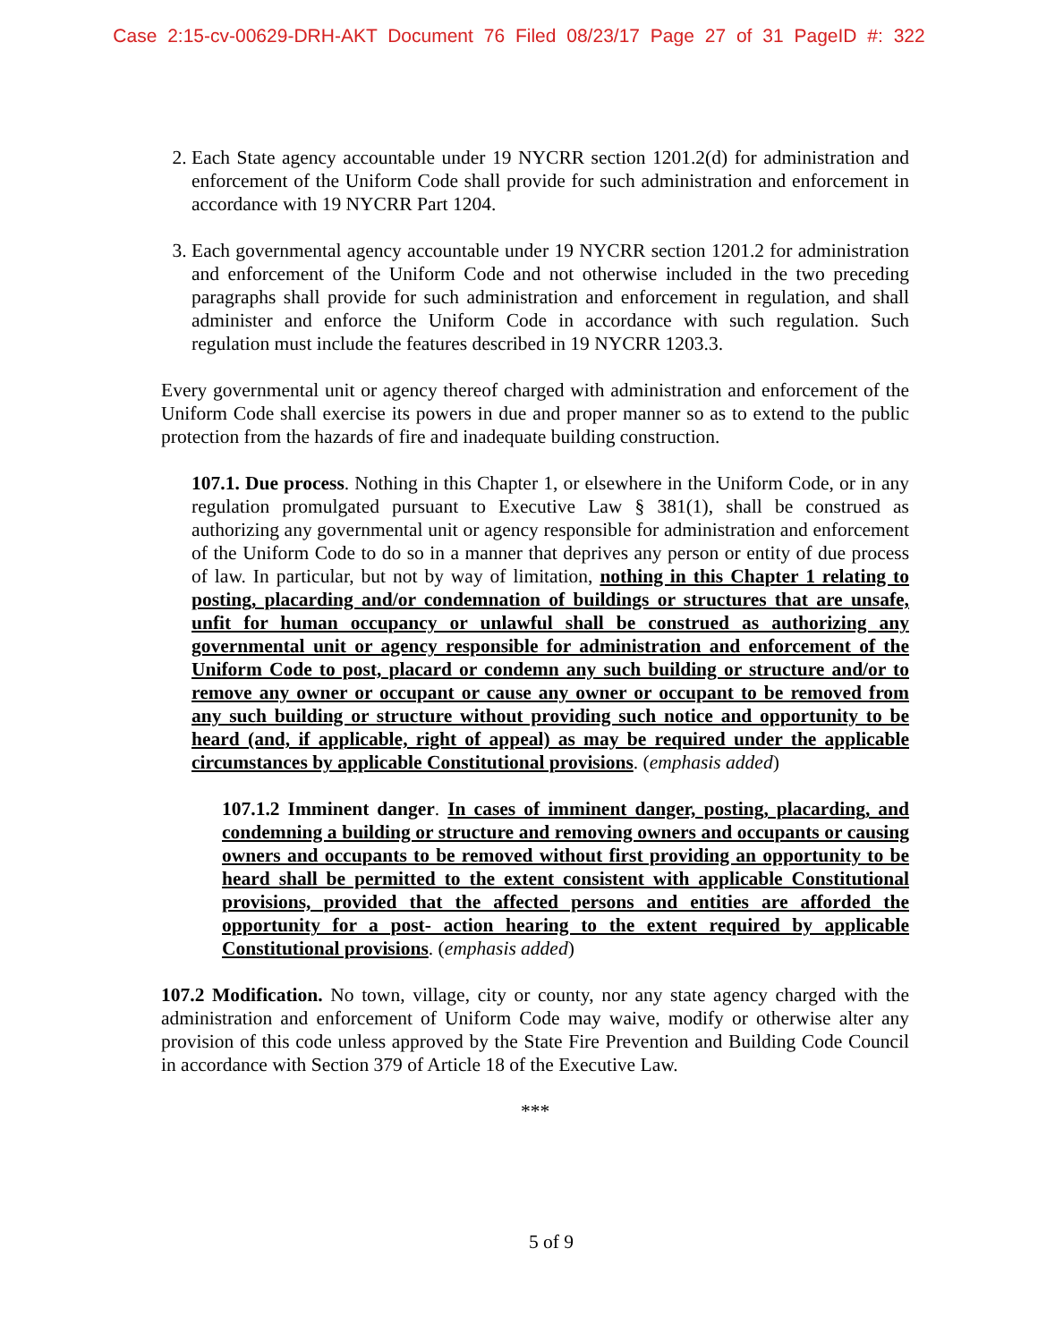Case 2:15-cv-00629-DRH-AKT Document 76 Filed 08/23/17 Page 27 of 31 PageID #: 322
2. Each State agency accountable under 19 NYCRR section 1201.2(d) for administration and enforcement of the Uniform Code shall provide for such administration and enforcement in accordance with 19 NYCRR Part 1204.
3. Each governmental agency accountable under 19 NYCRR section 1201.2 for administration and enforcement of the Uniform Code and not otherwise included in the two preceding paragraphs shall provide for such administration and enforcement in regulation, and shall administer and enforce the Uniform Code in accordance with such regulation. Such regulation must include the features described in 19 NYCRR 1203.3.
Every governmental unit or agency thereof charged with administration and enforcement of the Uniform Code shall exercise its powers in due and proper manner so as to extend to the public protection from the hazards of fire and inadequate building construction.
107.1. Due process. Nothing in this Chapter 1, or elsewhere in the Uniform Code, or in any regulation promulgated pursuant to Executive Law § 381(1), shall be construed as authorizing any governmental unit or agency responsible for administration and enforcement of the Uniform Code to do so in a manner that deprives any person or entity of due process of law. In particular, but not by way of limitation, nothing in this Chapter 1 relating to posting, placarding and/or condemnation of buildings or structures that are unsafe, unfit for human occupancy or unlawful shall be construed as authorizing any governmental unit or agency responsible for administration and enforcement of the Uniform Code to post, placard or condemn any such building or structure and/or to remove any owner or occupant or cause any owner or occupant to be removed from any such building or structure without providing such notice and opportunity to be heard (and, if applicable, right of appeal) as may be required under the applicable circumstances by applicable Constitutional provisions. (emphasis added)
107.1.2 Imminent danger. In cases of imminent danger, posting, placarding, and condemning a building or structure and removing owners and occupants or causing owners and occupants to be removed without first providing an opportunity to be heard shall be permitted to the extent consistent with applicable Constitutional provisions, provided that the affected persons and entities are afforded the opportunity for a post- action hearing to the extent required by applicable Constitutional provisions. (emphasis added)
107.2 Modification. No town, village, city or county, nor any state agency charged with the administration and enforcement of Uniform Code may waive, modify or otherwise alter any provision of this code unless approved by the State Fire Prevention and Building Code Council in accordance with Section 379 of Article 18 of the Executive Law.
***
5 of 9